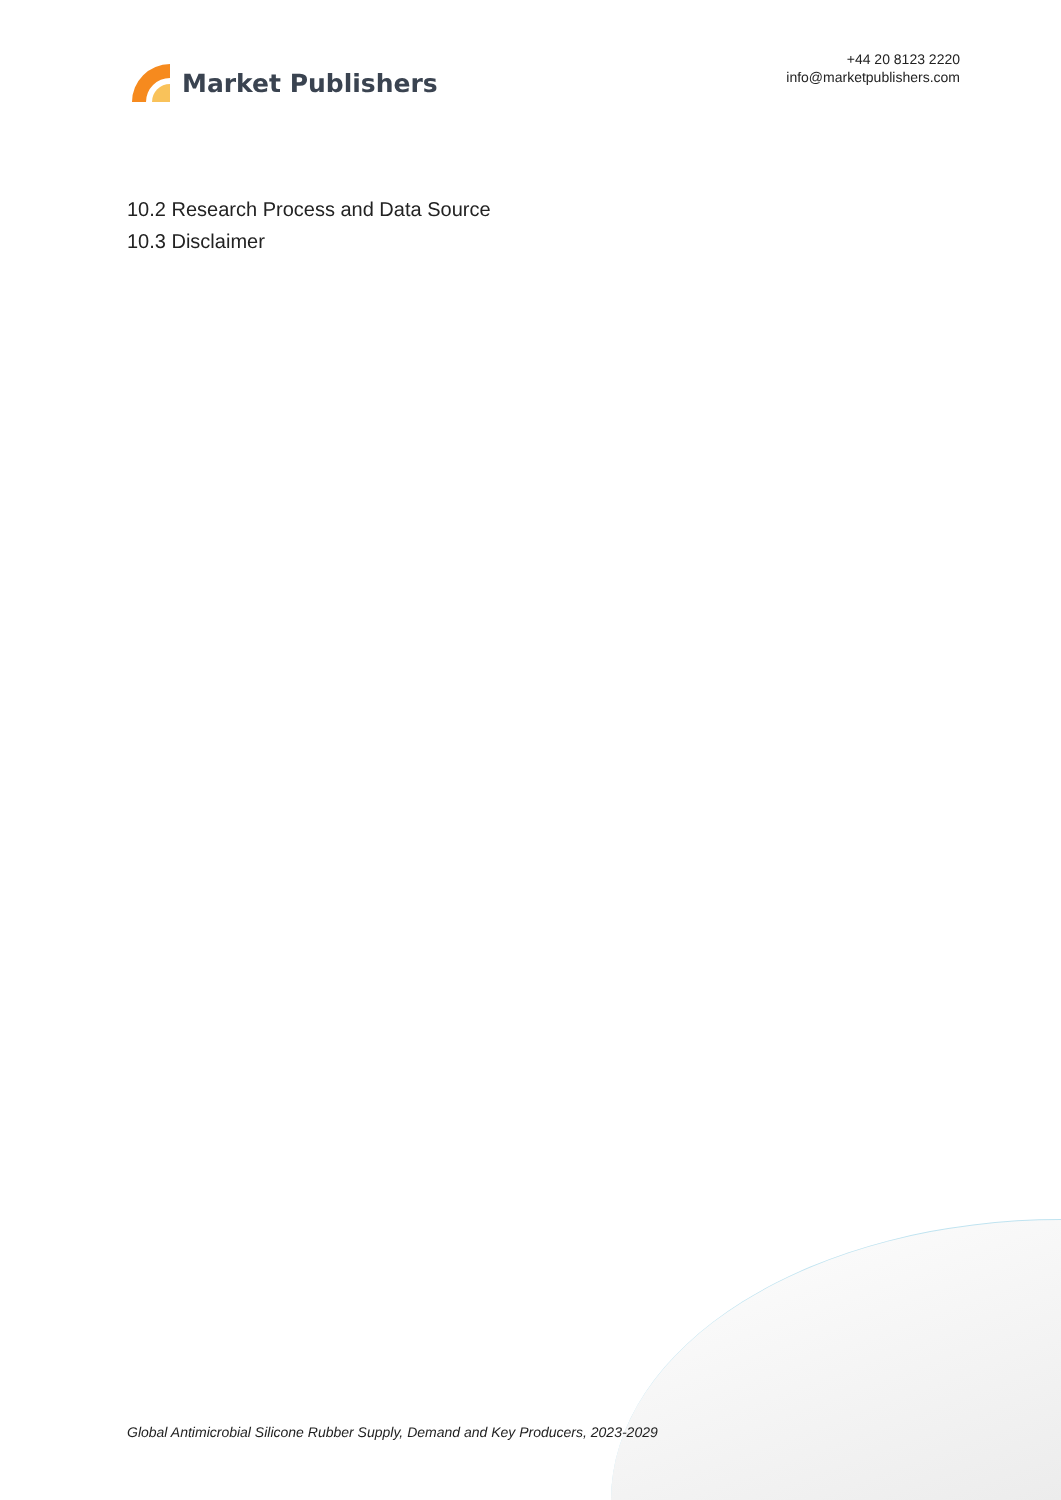Market Publishers
+44 20 8123 2220
info@marketpublishers.com
10.2 Research Process and Data Source
10.3 Disclaimer
Global Antimicrobial Silicone Rubber Supply, Demand and Key Producers, 2023-2029